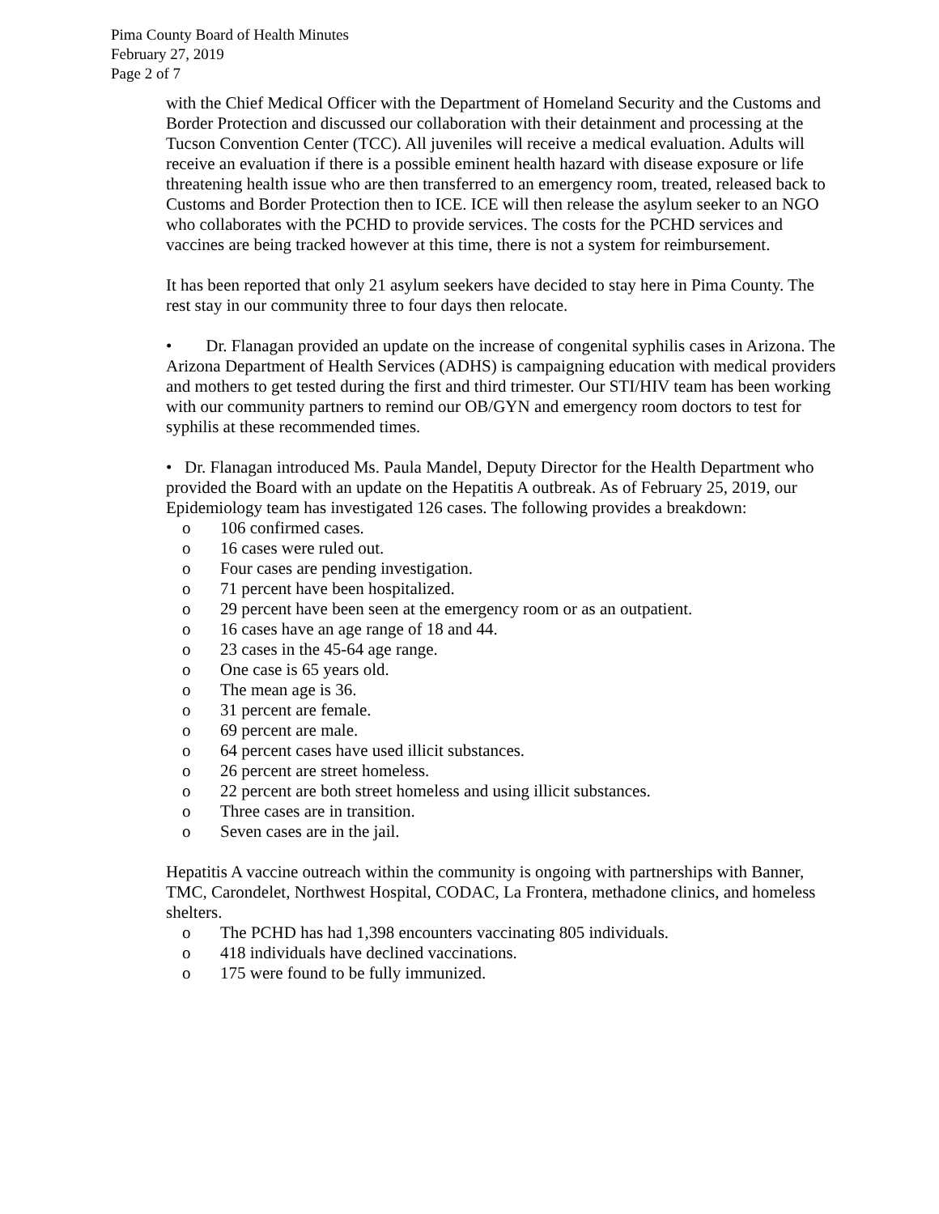Pima County Board of Health Minutes
February 27, 2019
Page 2 of 7
with the Chief Medical Officer with the Department of Homeland Security and the Customs and Border Protection and discussed our collaboration with their detainment and processing at the Tucson Convention Center (TCC). All juveniles will receive a medical evaluation. Adults will receive an evaluation if there is a possible eminent health hazard with disease exposure or life threatening health issue who are then transferred to an emergency room, treated, released back to Customs and Border Protection then to ICE. ICE will then release the asylum seeker to an NGO who collaborates with the PCHD to provide services. The costs for the PCHD services and vaccines are being tracked however at this time, there is not a system for reimbursement.
It has been reported that only 21 asylum seekers have decided to stay here in Pima County. The rest stay in our community three to four days then relocate.
• Dr. Flanagan provided an update on the increase of congenital syphilis cases in Arizona. The Arizona Department of Health Services (ADHS) is campaigning education with medical providers and mothers to get tested during the first and third trimester. Our STI/HIV team has been working with our community partners to remind our OB/GYN and emergency room doctors to test for syphilis at these recommended times.
• Dr. Flanagan introduced Ms. Paula Mandel, Deputy Director for the Health Department who provided the Board with an update on the Hepatitis A outbreak. As of February 25, 2019, our Epidemiology team has investigated 126 cases. The following provides a breakdown:
o 106 confirmed cases.
o 16 cases were ruled out.
o Four cases are pending investigation.
o 71 percent have been hospitalized.
o 29 percent have been seen at the emergency room or as an outpatient.
o 16 cases have an age range of 18 and 44.
o 23 cases in the 45-64 age range.
o One case is 65 years old.
o The mean age is 36.
o 31 percent are female.
o 69 percent are male.
o 64 percent cases have used illicit substances.
o 26 percent are street homeless.
o 22 percent are both street homeless and using illicit substances.
o Three cases are in transition.
o Seven cases are in the jail.
Hepatitis A vaccine outreach within the community is ongoing with partnerships with Banner, TMC, Carondelet, Northwest Hospital, CODAC, La Frontera, methadone clinics, and homeless shelters.
o The PCHD has had 1,398 encounters vaccinating 805 individuals.
o 418 individuals have declined vaccinations.
o 175 were found to be fully immunized.